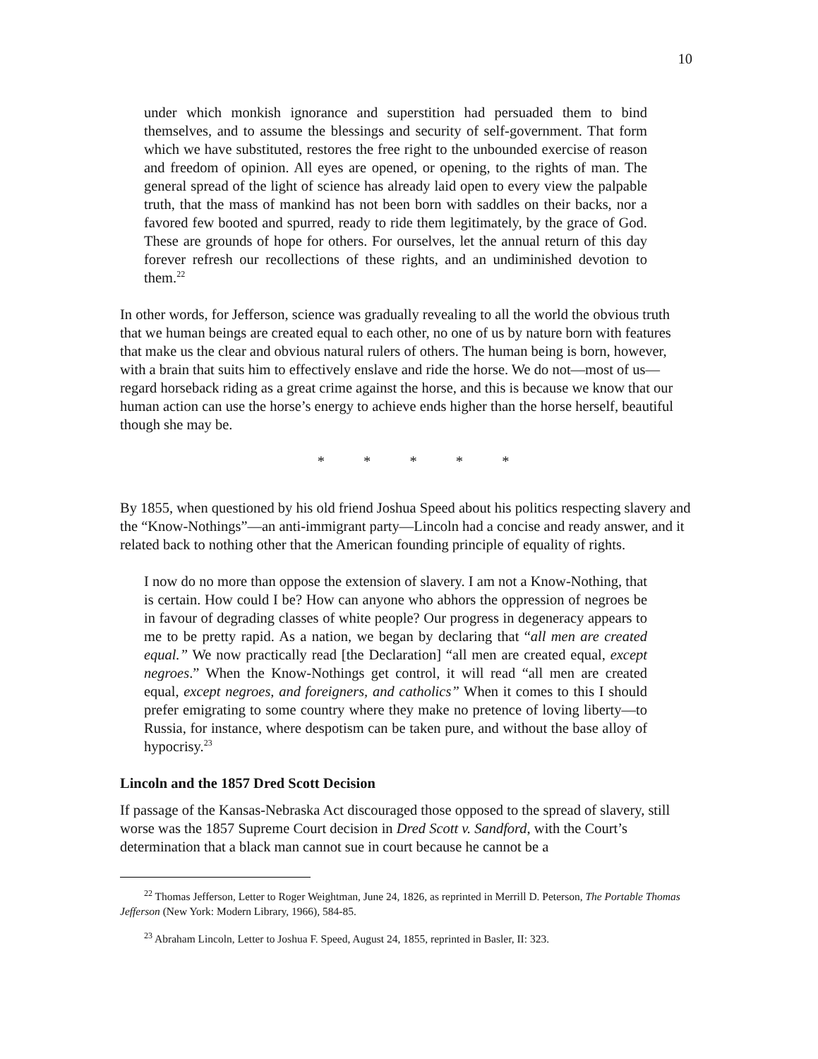10
under which monkish ignorance and superstition had persuaded them to bind themselves, and to assume the blessings and security of self-government. That form which we have substituted, restores the free right to the unbounded exercise of reason and freedom of opinion. All eyes are opened, or opening, to the rights of man. The general spread of the light of science has already laid open to every view the palpable truth, that the mass of mankind has not been born with saddles on their backs, nor a favored few booted and spurred, ready to ride them legitimately, by the grace of God. These are grounds of hope for others. For ourselves, let the annual return of this day forever refresh our recollections of these rights, and an undiminished devotion to them.<sup>22</sup>
In other words, for Jefferson, science was gradually revealing to all the world the obvious truth that we human beings are created equal to each other, no one of us by nature born with features that make us the clear and obvious natural rulers of others. The human being is born, however, with a brain that suits him to effectively enslave and ride the horse. We do not—most of us—regard horseback riding as a great crime against the horse, and this is because we know that our human action can use the horse’s energy to achieve ends higher than the horse herself, beautiful though she may be.
* * * * *
By 1855, when questioned by his old friend Joshua Speed about his politics respecting slavery and the “Know-Nothings”—an anti-immigrant party—Lincoln had a concise and ready answer, and it related back to nothing other that the American founding principle of equality of rights.
I now do no more than oppose the extension of slavery. I am not a Know-Nothing, that is certain. How could I be? How can anyone who abhors the oppression of negroes be in favour of degrading classes of white people? Our progress in degeneracy appears to me to be pretty rapid. As a nation, we began by declaring that “all men are created equal.” We now practically read [the Declaration] “all men are created equal, except negroes.” When the Know-Nothings get control, it will read “all men are created equal, except negroes, and foreigners, and catholics” When it comes to this I should prefer emigrating to some country where they make no pretence of loving liberty—to Russia, for instance, where despotism can be taken pure, and without the base alloy of hypocrisy.<sup>23</sup>
Lincoln and the 1857 Dred Scott Decision
If passage of the Kansas-Nebraska Act discouraged those opposed to the spread of slavery, still worse was the 1857 Supreme Court decision in Dred Scott v. Sandford, with the Court’s determination that a black man cannot sue in court because he cannot be a
<sup>22</sup> Thomas Jefferson, Letter to Roger Weightman, June 24, 1826, as reprinted in Merrill D. Peterson, The Portable Thomas Jefferson (New York: Modern Library, 1966), 584-85.
<sup>23</sup> Abraham Lincoln, Letter to Joshua F. Speed, August 24, 1855, reprinted in Basler, II: 323.